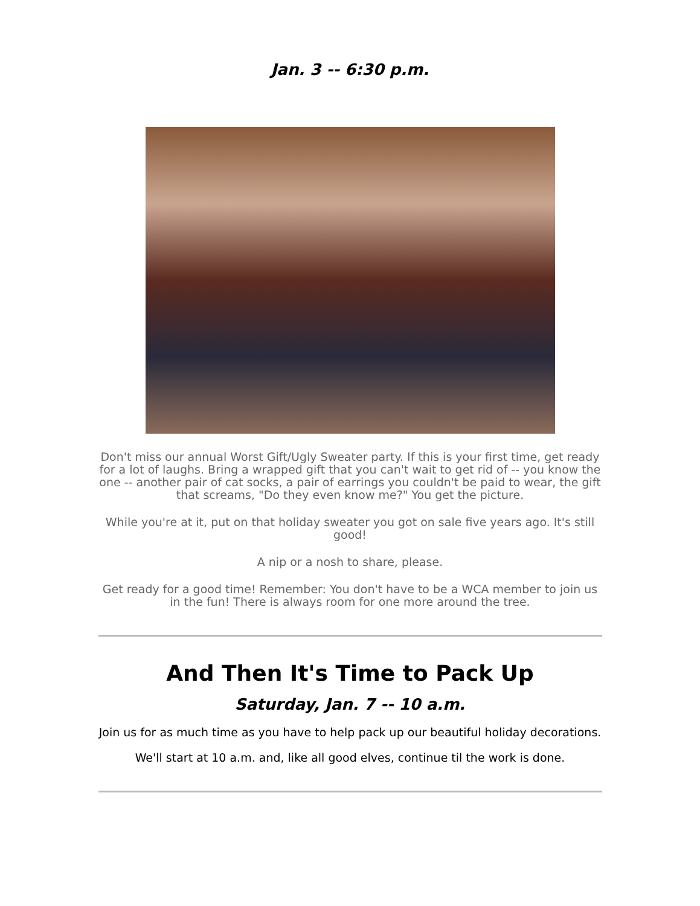Jan. 3 -- 6:30 p.m.
Don't miss our annual Worst Gift/Ugly Sweater party. If this is your first time, get ready for a lot of laughs. Bring a wrapped gift that you can't wait to get rid of -- you know the one -- another pair of cat socks, a pair of earrings you couldn't be paid to wear, the gift that screams, "Do they even know me?" You get the picture.
While you're at it, put on that holiday sweater you got on sale five years ago. It's still good!
A nip or a nosh to share, please.
Get ready for a good time! Remember: You don't have to be a WCA member to join us in the fun! There is always room for one more around the tree.
And Then It's Time to Pack Up
Saturday, Jan. 7 -- 10 a.m.
Join us for as much time as you have to help pack up our beautiful holiday decorations.
We'll start at 10 a.m. and, like all good elves, continue til the work is done.